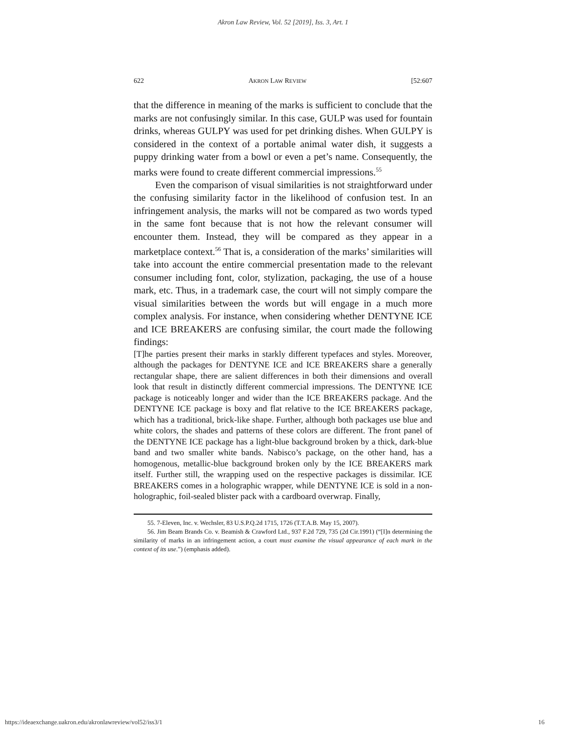Akron Law Review, Vol. 52 [2019], Iss. 3, Art. 1
622 AKRON LAW REVIEW [52:607
that the difference in meaning of the marks is sufficient to conclude that the marks are not confusingly similar. In this case, GULP was used for fountain drinks, whereas GULPY was used for pet drinking dishes. When GULPY is considered in the context of a portable animal water dish, it suggests a puppy drinking water from a bowl or even a pet’s name. Consequently, the marks were found to create different commercial impressions.<sup>55</sup>
Even the comparison of visual similarities is not straightforward under the confusing similarity factor in the likelihood of confusion test. In an infringement analysis, the marks will not be compared as two words typed in the same font because that is not how the relevant consumer will encounter them. Instead, they will be compared as they appear in a marketplace context.<sup>56</sup> That is, a consideration of the marks’ similarities will take into account the entire commercial presentation made to the relevant consumer including font, color, stylization, packaging, the use of a house mark, etc. Thus, in a trademark case, the court will not simply compare the visual similarities between the words but will engage in a much more complex analysis. For instance, when considering whether DENTYNE ICE and ICE BREAKERS are confusing similar, the court made the following findings:
[T]he parties present their marks in starkly different typefaces and styles. Moreover, although the packages for DENTYNE ICE and ICE BREAKERS share a generally rectangular shape, there are salient differences in both their dimensions and overall look that result in distinctly different commercial impressions. The DENTYNE ICE package is noticeably longer and wider than the ICE BREAKERS package. And the DENTYNE ICE package is boxy and flat relative to the ICE BREAKERS package, which has a traditional, brick-like shape. Further, although both packages use blue and white colors, the shades and patterns of these colors are different. The front panel of the DENTYNE ICE package has a light-blue background broken by a thick, dark-blue band and two smaller white bands. Nabisco’s package, on the other hand, has a homogenous, metallic-blue background broken only by the ICE BREAKERS mark itself. Further still, the wrapping used on the respective packages is dissimilar. ICE BREAKERS comes in a holographic wrapper, while DENTYNE ICE is sold in a non-holographic, foil-sealed blister pack with a cardboard overwrap. Finally,
55. 7-Eleven, Inc. v. Wechsler, 83 U.S.P.Q.2d 1715, 1726 (T.T.A.B. May 15, 2007).
56. Jim Beam Brands Co. v. Beamish & Crawford Ltd., 937 F.2d 729, 735 (2d Cir.1991) (“[I]n determining the similarity of marks in an infringement action, a court must examine the visual appearance of each mark in the context of its use.”) (emphasis added).
https://ideaexchange.uakron.edu/akronlawreview/vol52/iss3/1 16